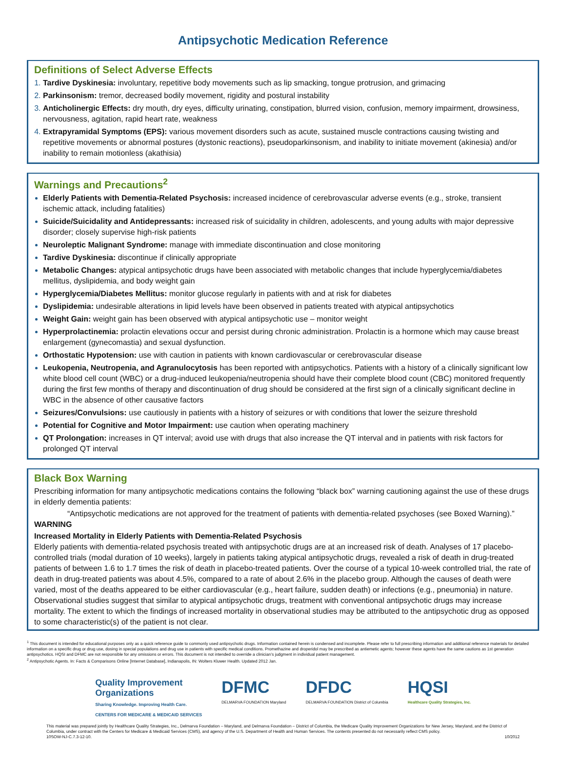Antipsychotic Medication Reference
Definitions of Select Adverse Effects
Tardive Dyskinesia: involuntary, repetitive body movements such as lip smacking, tongue protrusion, and grimacing
Parkinsonism: tremor, decreased bodily movement, rigidity and postural instability
Anticholinergic Effects: dry mouth, dry eyes, difficulty urinating, constipation, blurred vision, confusion, memory impairment, drowsiness, nervousness, agitation, rapid heart rate, weakness
Extrapyramidal Symptoms (EPS): various movement disorders such as acute, sustained muscle contractions causing twisting and repetitive movements or abnormal postures (dystonic reactions), pseudoparkinsonism, and inability to initiate movement (akinesia) and/or inability to remain motionless (akathisia)
Warnings and Precautions<sup>2</sup>
Elderly Patients with Dementia-Related Psychosis: increased incidence of cerebrovascular adverse events (e.g., stroke, transient ischemic attack, including fatalities)
Suicide/Suicidality and Antidepressants: increased risk of suicidality in children, adolescents, and young adults with major depressive disorder; closely supervise high-risk patients
Neuroleptic Malignant Syndrome: manage with immediate discontinuation and close monitoring
Tardive Dyskinesia: discontinue if clinically appropriate
Metabolic Changes: atypical antipsychotic drugs have been associated with metabolic changes that include hyperglycemia/diabetes mellitus, dyslipidemia, and body weight gain
Hyperglycemia/Diabetes Mellitus: monitor glucose regularly in patients with and at risk for diabetes
Dyslipidemia: undesirable alterations in lipid levels have been observed in patients treated with atypical antipsychotics
Weight Gain: weight gain has been observed with atypical antipsychotic use – monitor weight
Hyperprolactinemia: prolactin elevations occur and persist during chronic administration. Prolactin is a hormone which may cause breast enlargement (gynecomastia) and sexual dysfunction.
Orthostatic Hypotension: use with caution in patients with known cardiovascular or cerebrovascular disease
Leukopenia, Neutropenia, and Agranulocytosis has been reported with antipsychotics. Patients with a history of a clinically significant low white blood cell count (WBC) or a drug-induced leukopenia/neutropenia should have their complete blood count (CBC) monitored frequently during the first few months of therapy and discontinuation of drug should be considered at the first sign of a clinically significant decline in WBC in the absence of other causative factors
Seizures/Convulsions: use cautiously in patients with a history of seizures or with conditions that lower the seizure threshold
Potential for Cognitive and Motor Impairment: use caution when operating machinery
QT Prolongation: increases in QT interval; avoid use with drugs that also increase the QT interval and in patients with risk factors for prolonged QT interval
Black Box Warning
Prescribing information for many antipsychotic medications contains the following “black box” warning cautioning against the use of these drugs in elderly dementia patients:
“Antipsychotic medications are not approved for the treatment of patients with dementia-related psychoses (see Boxed Warning).”
WARNING
Increased Mortality in Elderly Patients with Dementia-Related Psychosis
Elderly patients with dementia-related psychosis treated with antipsychotic drugs are at an increased risk of death. Analyses of 17 placebo-controlled trials (modal duration of 10 weeks), largely in patients taking atypical antipsychotic drugs, revealed a risk of death in drug-treated patients of between 1.6 to 1.7 times the risk of death in placebo-treated patients. Over the course of a typical 10-week controlled trial, the rate of death in drug-treated patients was about 4.5%, compared to a rate of about 2.6% in the placebo group. Although the causes of death were varied, most of the deaths appeared to be either cardiovascular (e.g., heart failure, sudden death) or infections (e.g., pneumonia) in nature.
Observational studies suggest that similar to atypical antipsychotic drugs, treatment with conventional antipsychotic drugs may increase mortality. The extent to which the findings of increased mortality in observational studies may be attributed to the antipsychotic drug as opposed to some characteristic(s) of the patient is not clear.
<sup>1</sup> This document is intended for educational purposes only as a quick reference guide to commonly used antipsychotic drugs. Information contained herein is condensed and incomplete. Please refer to full prescribing information and additional reference materials for detailed information on a specific drug or drug use, dosing in special populations and drug use in patients with specific medical conditions. Promethazine and droperidol may be prescribed as antiemetic agents; however these agents have the same cautions as 1st generation antipsychotics. HQSI and DFMC are not responsible for any omissions or errors. This document is not intended to override a clinician’s judgment in individual patient management.
<sup>2</sup> Antipsychotic Agents. In: Facts & Comparisons Online [Internet Database], Indianapolis, IN: Wolters Kluwer Health. Updated 2012 Jan.
Quality Improvement
Organizations
Sharing Knowledge. Improving Health Care.
CENTERS FOR MEDICARE & MEDICAID SERVICES
DFMC
DELMARVA FOUNDATION Maryland
DFDC
DELMARVA FOUNDATION District of Columbia
HQSI
Healthcare Quality Strategies, Inc.
This material was prepared jointly by Healthcare Quality Strategies, Inc., Delmarva Foundation – Maryland, and Delmarva Foundation – District of Columbia, the Medicare Quality Improvement Organizations for New Jersey, Maryland, and the District of Columbia, under contract with the Centers for Medicare & Medicaid Services (CMS), and agency of the U.S. Department of Health and Human Services. The contents presented do not necessarily reflect CMS policy.
10SOW-NJ-C.7.3-12-10. 10/2012